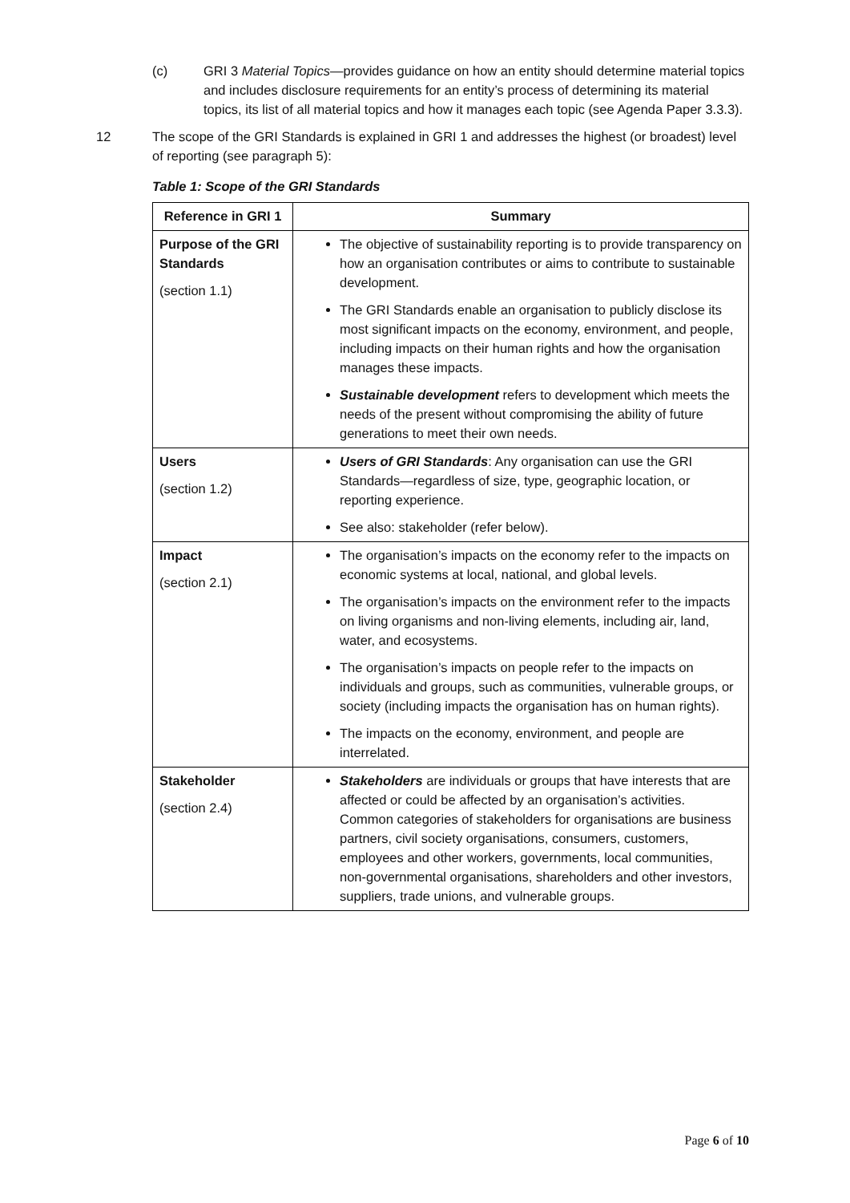(c) GRI 3 Material Topics—provides guidance on how an entity should determine material topics and includes disclosure requirements for an entity’s process of determining its material topics, its list of all material topics and how it manages each topic (see Agenda Paper 3.3.3).
12 The scope of the GRI Standards is explained in GRI 1 and addresses the highest (or broadest) level of reporting (see paragraph 5):
Table 1: Scope of the GRI Standards
| Reference in GRI 1 | Summary |
| --- | --- |
| Purpose of the GRI Standards (section 1.1) | The objective of sustainability reporting is to provide transparency on how an organisation contributes or aims to contribute to sustainable development. The GRI Standards enable an organisation to publicly disclose its most significant impacts on the economy, environment, and people, including impacts on their human rights and how the organisation manages these impacts. Sustainable development refers to development which meets the needs of the present without compromising the ability of future generations to meet their own needs. |
| Users (section 1.2) | Users of GRI Standards : Any organisation can use the GRI Standards—regardless of size, type, geographic location, or reporting experience. See also: stakeholder (refer below). |
| Impact (section 2.1) | The organisation’s impacts on the economy refer to the impacts on economic systems at local, national, and global levels. The organisation’s impacts on the environment refer to the impacts on living organisms and non-living elements, including air, land, water, and ecosystems. The organisation’s impacts on people refer to the impacts on individuals and groups, such as communities, vulnerable groups, or society (including impacts the organisation has on human rights). The impacts on the economy, environment, and people are interrelated. |
| Stakeholder (section 2.4) | Stakeholders are individuals or groups that have interests that are affected or could be affected by an organisation’s activities. Common categories of stakeholders for organisations are business partners, civil society organisations, consumers, customers, employees and other workers, governments, local communities, non-governmental organisations, shareholders and other investors, suppliers, trade unions, and vulnerable groups. |
Page 6 of 10